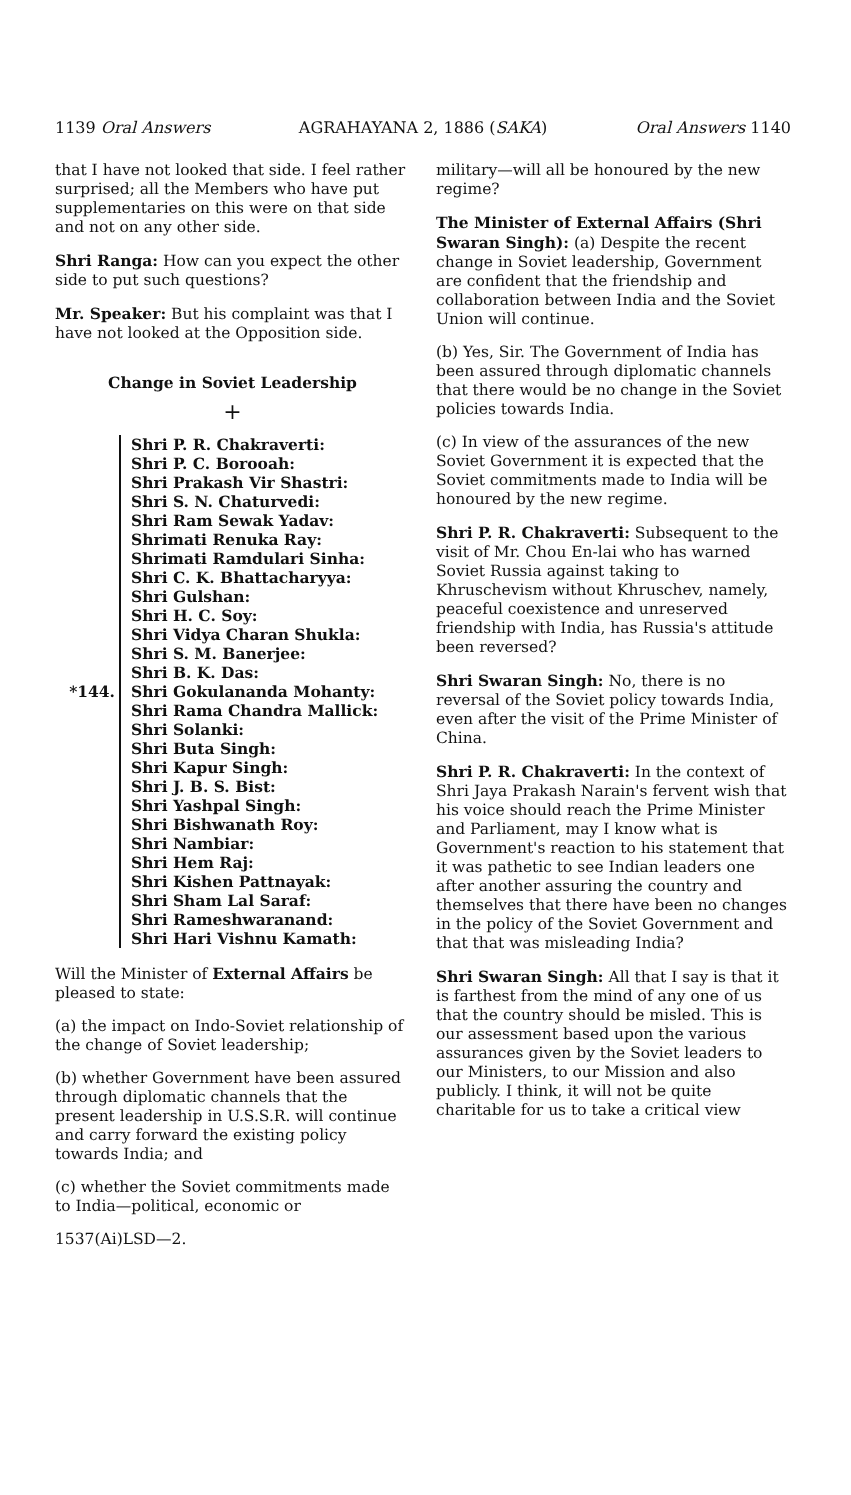1139 Oral Answers AGRAHAYANA 2, 1886 (SAKA) Oral Answers 1140
that I have not looked that side. I feel rather surprised; all the Members who have put supplementaries on this were on that side and not on any other side.
Shri Ranga: How can you expect the other side to put such questions?
Mr. Speaker: But his complaint was that I have not looked at the Opposition side.
Change in Soviet Leadership
+
*144.
Shri P. R. Chakraverti:
Shri P. C. Borooah:
Shri Prakash Vir Shastri:
Shri S. N. Chaturvedi:
Shri Ram Sewak Yadav:
Shrimati Renuka Ray:
Shrimati Ramdulari Sinha:
Shri C. K. Bhattacharyya:
Shri Gulshan:
Shri H. C. Soy:
Shri Vidya Charan Shukla:
Shri S. M. Banerjee:
Shri B. K. Das:
Shri Gokulananda Mohanty:
Shri Rama Chandra Mallick:
Shri Solanki:
Shri Buta Singh:
Shri Kapur Singh:
Shri J. B. S. Bist:
Shri Yashpal Singh:
Shri Bishwanath Roy:
Shri Nambiar:
Shri Hem Raj:
Shri Kishen Pattnayak:
Shri Sham Lal Saraf:
Shri Rameshwaranand:
Shri Hari Vishnu Kamath:
Will the Minister of External Affairs be pleased to state:
(a) the impact on Indo-Soviet relationship of the change of Soviet leadership;
(b) whether Government have been assured through diplomatic channels that the present leadership in U.S.S.R. will continue and carry forward the existing policy towards India; and
(c) whether the Soviet commitments made to India—political, economic or
1537(Ai)LSD—2.
military—will all be honoured by the new regime?
The Minister of External Affairs (Shri Swaran Singh): (a) Despite the recent change in Soviet leadership, Government are confident that the friendship and collaboration between India and the Soviet Union will continue.
(b) Yes, Sir. The Government of India has been assured through diplomatic channels that there would be no change in the Soviet policies towards India.
(c) In view of the assurances of the new Soviet Government it is expected that the Soviet commitments made to India will be honoured by the new regime.
Shri P. R. Chakraverti: Subsequent to the visit of Mr. Chou En-lai who has warned Soviet Russia against taking to Khruschevism without Khruschev, namely, peaceful coexistence and unreserved friendship with India, has Russia's attitude been reversed?
Shri Swaran Singh: No, there is no reversal of the Soviet policy towards India, even after the visit of the Prime Minister of China.
Shri P. R. Chakraverti: In the context of Shri Jaya Prakash Narain's fervent wish that his voice should reach the Prime Minister and Parliament, may I know what is Government's reaction to his statement that it was pathetic to see Indian leaders one after another assuring the country and themselves that there have been no changes in the policy of the Soviet Government and that that was misleading India?
Shri Swaran Singh: All that I say is that it is farthest from the mind of any one of us that the country should be misled. This is our assessment based upon the various assurances given by the Soviet leaders to our Ministers, to our Mission and also publicly. I think, it will not be quite charitable for us to take a critical view